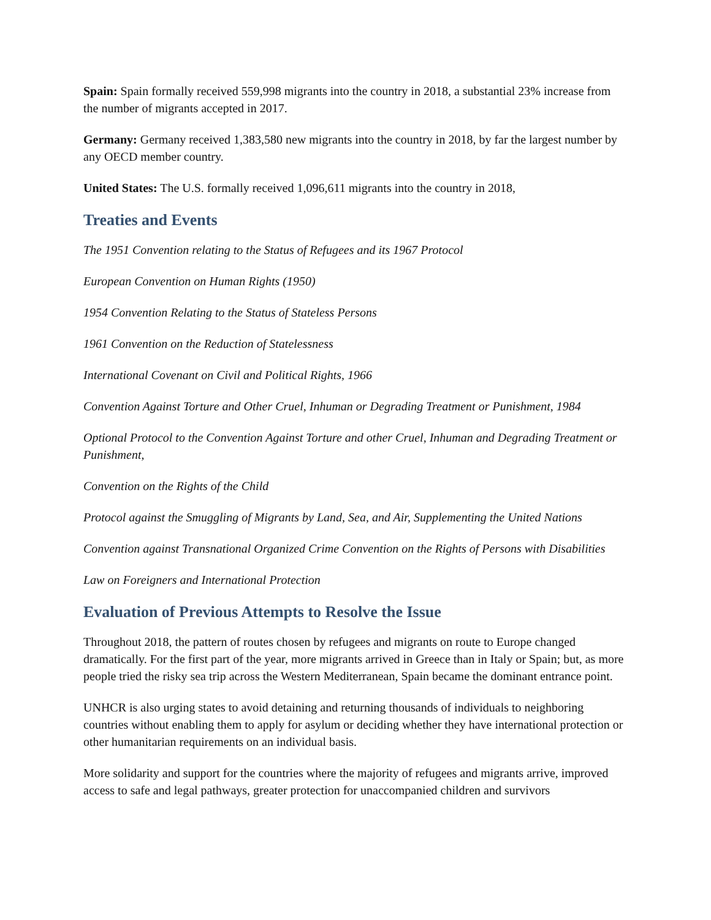Spain: Spain formally received 559,998 migrants into the country in 2018, a substantial 23% increase from the number of migrants accepted in 2017.
Germany: Germany received 1,383,580 new migrants into the country in 2018, by far the largest number by any OECD member country.
United States: The U.S. formally received 1,096,611 migrants into the country in 2018,
Treaties and Events
The 1951 Convention relating to the Status of Refugees and its 1967 Protocol
European Convention on Human Rights (1950)
1954 Convention Relating to the Status of Stateless Persons
1961 Convention on the Reduction of Statelessness
International Covenant on Civil and Political Rights, 1966
Convention Against Torture and Other Cruel, Inhuman or Degrading Treatment or Punishment, 1984
Optional Protocol to the Convention Against Torture and other Cruel, Inhuman and Degrading Treatment or Punishment,
Convention on the Rights of the Child
Protocol against the Smuggling of Migrants by Land, Sea, and Air, Supplementing the United Nations
Convention against Transnational Organized Crime Convention on the Rights of Persons with Disabilities
Law on Foreigners and International Protection
Evaluation of Previous Attempts to Resolve the Issue
Throughout 2018, the pattern of routes chosen by refugees and migrants on route to Europe changed dramatically. For the first part of the year, more migrants arrived in Greece than in Italy or Spain; but, as more people tried the risky sea trip across the Western Mediterranean, Spain became the dominant entrance point.
UNHCR is also urging states to avoid detaining and returning thousands of individuals to neighboring countries without enabling them to apply for asylum or deciding whether they have international protection or other humanitarian requirements on an individual basis.
More solidarity and support for the countries where the majority of refugees and migrants arrive, improved access to safe and legal pathways, greater protection for unaccompanied children and survivors